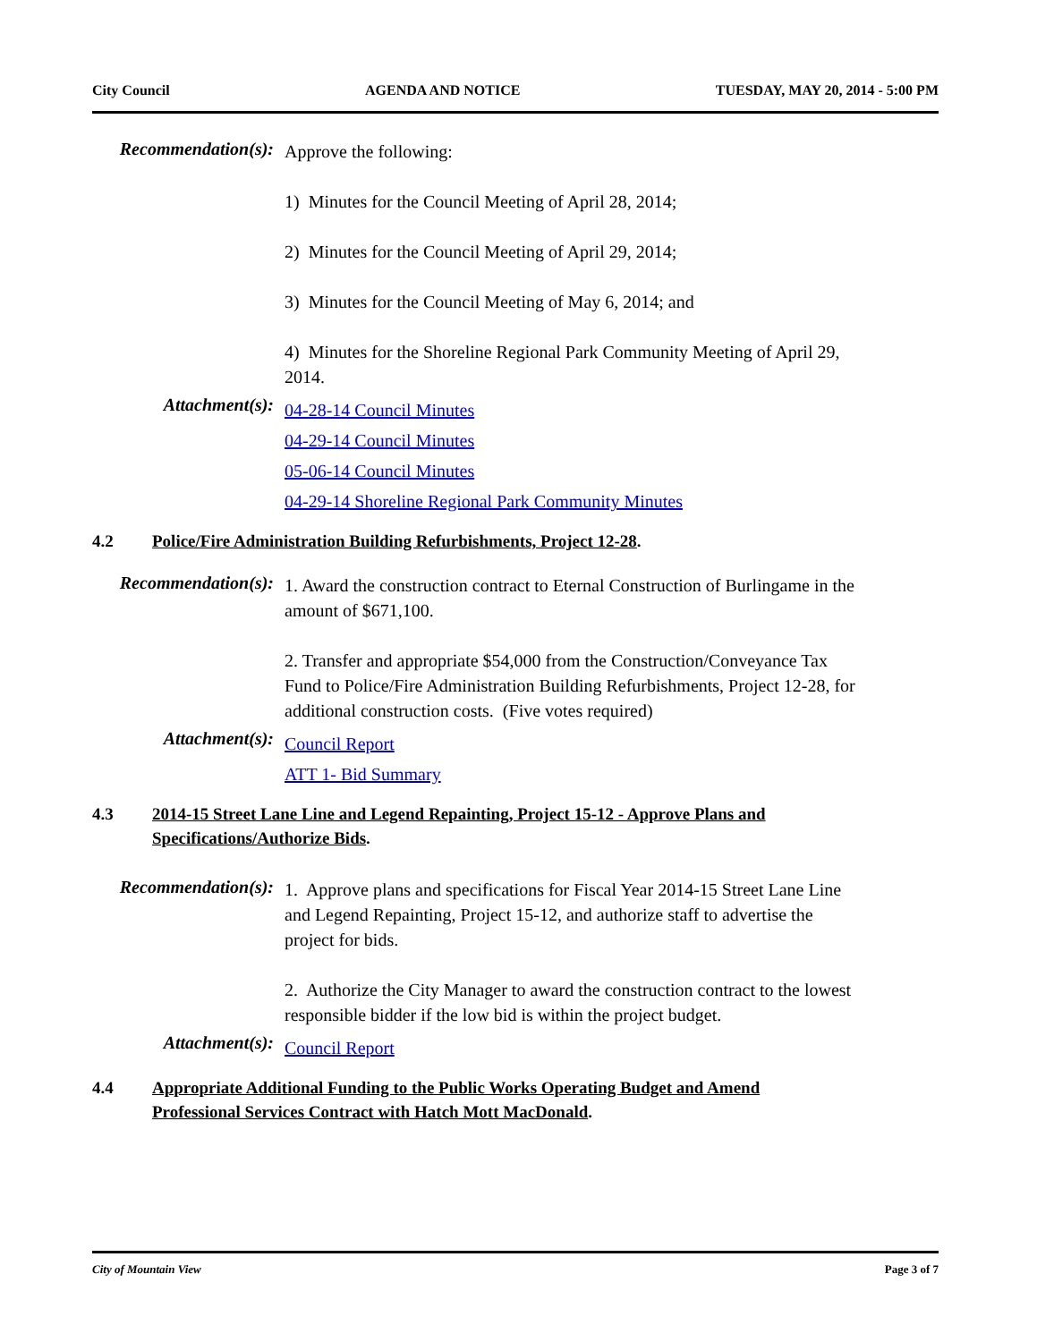City Council AGENDA AND NOTICE TUESDAY, MAY 20, 2014 - 5:00 PM
Recommendation(s):
Approve the following:
1) Minutes for the Council Meeting of April 28, 2014;
2) Minutes for the Council Meeting of April 29, 2014;
3) Minutes for the Council Meeting of May 6, 2014; and
4) Minutes for the Shoreline Regional Park Community Meeting of April 29, 2014.
Attachment(s):
04-28-14 Council Minutes
04-29-14 Council Minutes
05-06-14 Council Minutes
04-29-14 Shoreline Regional Park Community Minutes
4.2 Police/Fire Administration Building Refurbishments, Project 12-28.
Recommendation(s):
1. Award the construction contract to Eternal Construction of Burlingame in the amount of $671,100.
2. Transfer and appropriate $54,000 from the Construction/Conveyance Tax Fund to Police/Fire Administration Building Refurbishments, Project 12-28, for additional construction costs. (Five votes required)
Attachment(s):
Council Report
ATT 1- Bid Summary
4.3 2014-15 Street Lane Line and Legend Repainting, Project 15-12 - Approve Plans and Specifications/Authorize Bids.
Recommendation(s):
1. Approve plans and specifications for Fiscal Year 2014-15 Street Lane Line and Legend Repainting, Project 15-12, and authorize staff to advertise the project for bids.
2. Authorize the City Manager to award the construction contract to the lowest responsible bidder if the low bid is within the project budget.
Attachment(s):
Council Report
4.4 Appropriate Additional Funding to the Public Works Operating Budget and Amend Professional Services Contract with Hatch Mott MacDonald.
City of Mountain View Page 3 of 7